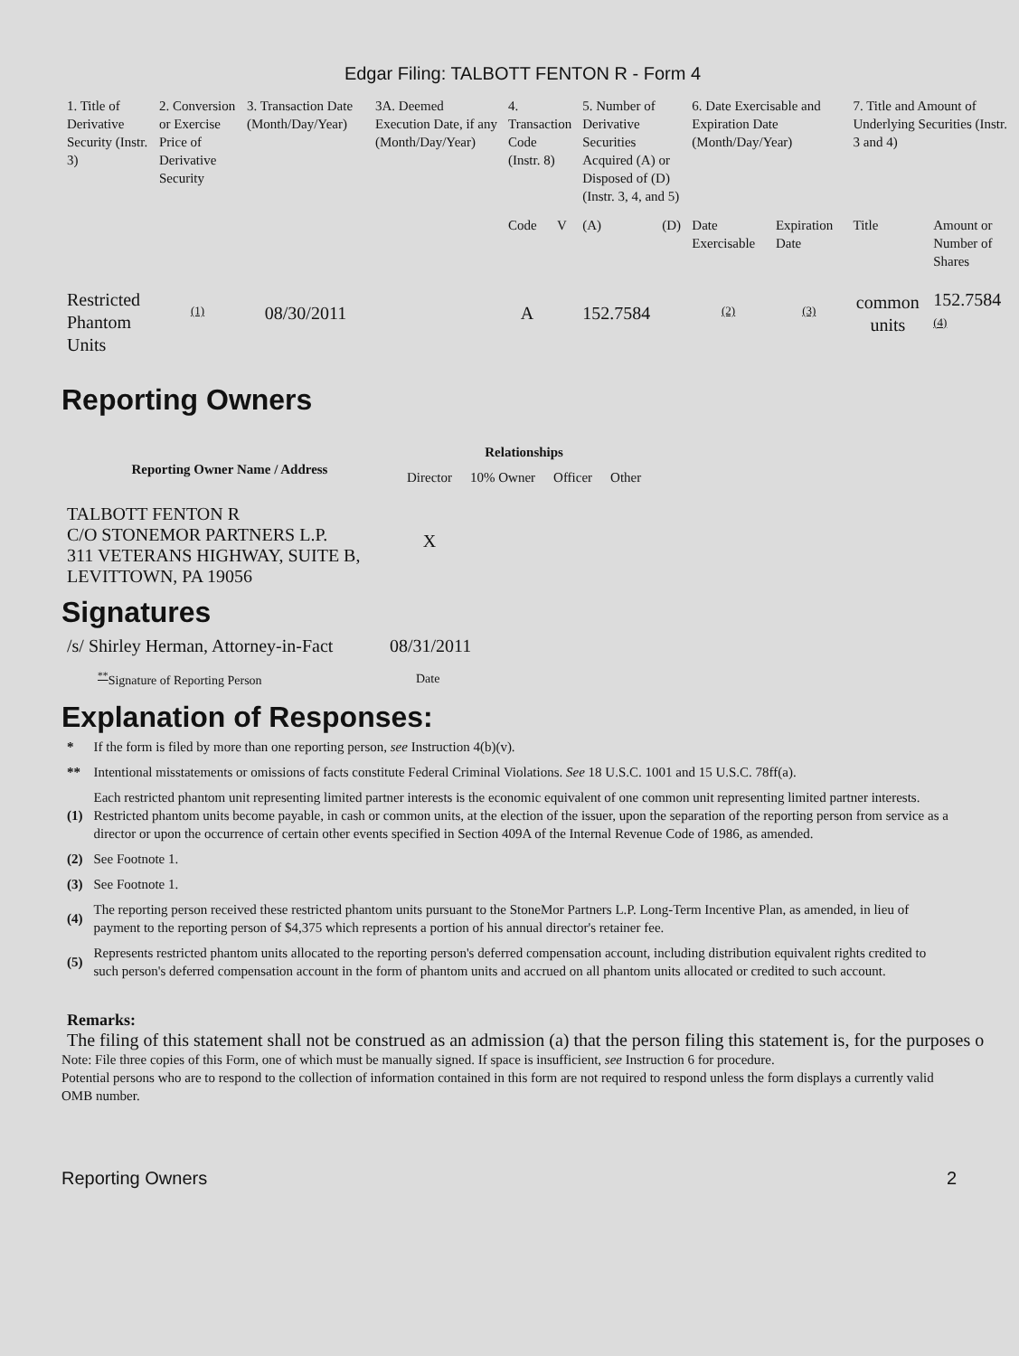Edgar Filing: TALBOTT FENTON R - Form 4
| 1. Title of Derivative Security (Instr. 3) | 2. Conversion or Exercise Price of Derivative Security | 3. Transaction Date (Month/Day/Year) | 3A. Deemed Execution Date, if any (Month/Day/Year) | 4. Transaction Code (Instr. 8) | | 5. Number of Derivative Securities Acquired (A) or Disposed of (D) (Instr. 3, 4, and 5) | | 6. Date Exercisable and Expiration Date (Month/Day/Year) | | 7. Title and Amount of Underlying Securities (Instr. 3 and 4) | |
| | | | | Code | V | (A) | (D) | Date Exercisable | Expiration Date | Title | Amount or Number of Shares |
| Restricted Phantom Units | <sup>(1)</sup> | 08/30/2011 | | A | | 152.7584 | | <sup>(2)</sup> | <sup>(3)</sup> | common units | 152.7584 <sup>(4)</sup> |
Reporting Owners
| Reporting Owner Name / Address | Relationships | | | |
| --- | --- | --- | --- | --- |
| | Director | 10% Owner | Officer | Other |
| TALBOTT FENTON R C/O STONEMOR PARTNERS L.P. 311 VETERANS HIGHWAY, SUITE B, LEVITTOWN, PA 19056 | X | | | |
Signatures
| /s/ Shirley Herman, Attorney-in-Fact | 08/31/2011 |
| <sup>**</sup> Signature of Reporting Person | Date |
Explanation of Responses:
| * | If the form is filed by more than one reporting person, see Instruction 4(b)(v). |
| ** | Intentional misstatements or omissions of facts constitute Federal Criminal Violations. See 18 U.S.C. 1001 and 15 U.S.C. 78ff(a). |
| (1) | Each restricted phantom unit representing limited partner interests is the economic equivalent of one common unit representing limited partner interests. Restricted phantom units become payable, in cash or common units, at the election of the issuer, upon the separation of the reporting person from service as a director or upon the occurrence of certain other events specified in Section 409A of the Internal Revenue Code of 1986, as amended. |
| (2) | See Footnote 1. |
| (3) | See Footnote 1. |
| (4) | The reporting person received these restricted phantom units pursuant to the StoneMor Partners L.P. Long-Term Incentive Plan, as amended, in lieu of payment to the reporting person of $4,375 which represents a portion of his annual director's retainer fee. |
| (5) | Represents restricted phantom units allocated to the reporting person's deferred compensation account, including distribution equivalent rights credited to such person's deferred compensation account in the form of phantom units and accrued on all phantom units allocated or credited to such account. |
Remarks:
The filing of this statement shall not be construed as an admission (a) that the person filing this statement is, for the purposes o
Note: File three copies of this Form, one of which must be manually signed. If space is insufficient, see Instruction 6 for procedure.
Potential persons who are to respond to the collection of information contained in this form are not required to respond unless the form displays a currently valid OMB number.
Reporting Owners 2